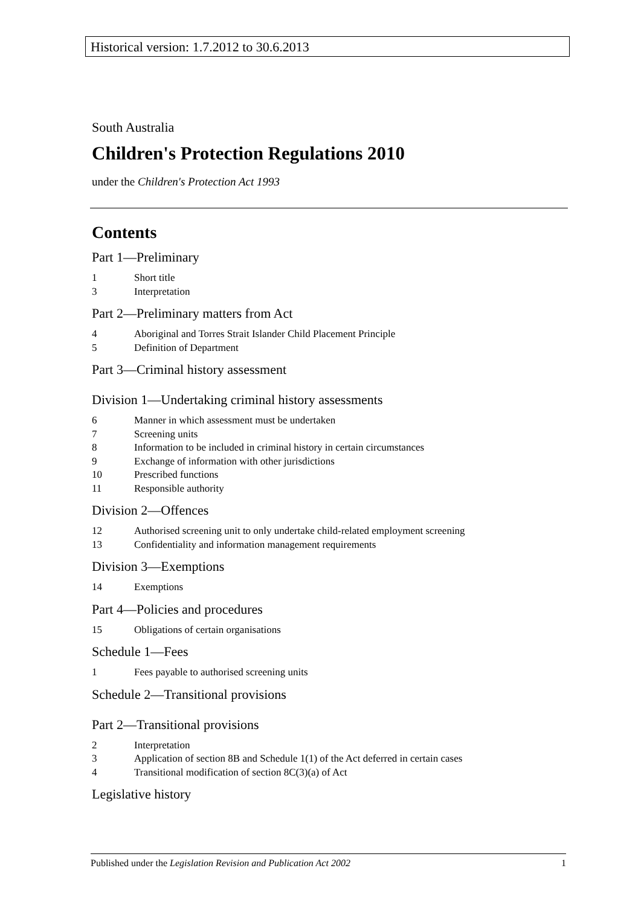Historical version: 1.7.2012 to 30.6.2013
South Australia
Children's Protection Regulations 2010
under the Children's Protection Act 1993
Contents
Part 1—Preliminary
1 Short title
3 Interpretation
Part 2—Preliminary matters from Act
4 Aboriginal and Torres Strait Islander Child Placement Principle
5 Definition of Department
Part 3—Criminal history assessment
Division 1—Undertaking criminal history assessments
6 Manner in which assessment must be undertaken
7 Screening units
8 Information to be included in criminal history in certain circumstances
9 Exchange of information with other jurisdictions
10 Prescribed functions
11 Responsible authority
Division 2—Offences
12 Authorised screening unit to only undertake child-related employment screening
13 Confidentiality and information management requirements
Division 3—Exemptions
14 Exemptions
Part 4—Policies and procedures
15 Obligations of certain organisations
Schedule 1—Fees
1 Fees payable to authorised screening units
Schedule 2—Transitional provisions
Part 2—Transitional provisions
2 Interpretation
3 Application of section 8B and Schedule 1(1) of the Act deferred in certain cases
4 Transitional modification of section 8C(3)(a) of Act
Legislative history
Published under the Legislation Revision and Publication Act 2002 1